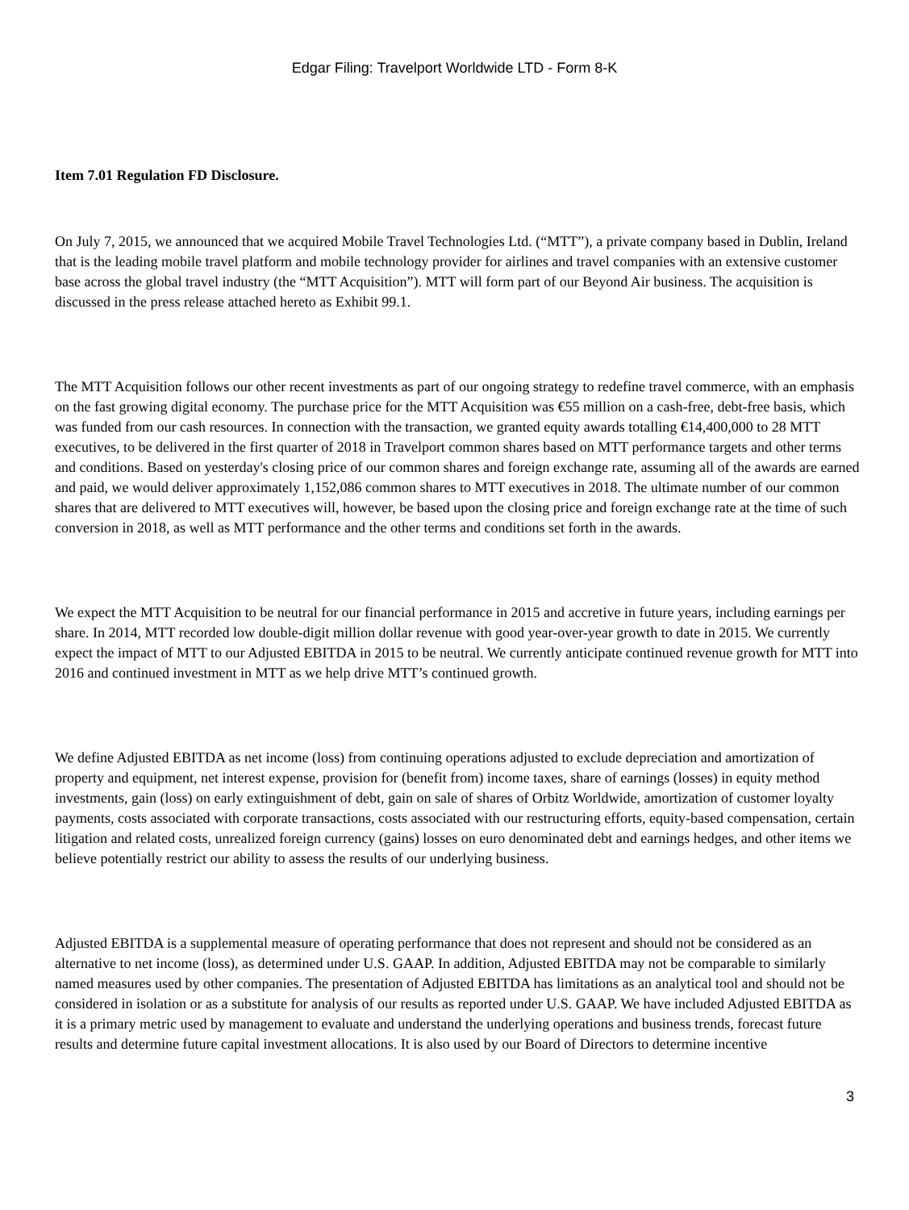Edgar Filing: Travelport Worldwide LTD - Form 8-K
Item 7.01 Regulation FD Disclosure.
On July 7, 2015, we announced that we acquired Mobile Travel Technologies Ltd. (“MTT”), a private company based in Dublin, Ireland that is the leading mobile travel platform and mobile technology provider for airlines and travel companies with an extensive customer base across the global travel industry (the “MTT Acquisition”). MTT will form part of our Beyond Air business. The acquisition is discussed in the press release attached hereto as Exhibit 99.1.
The MTT Acquisition follows our other recent investments as part of our ongoing strategy to redefine travel commerce, with an emphasis on the fast growing digital economy. The purchase price for the MTT Acquisition was €55 million on a cash-free, debt-free basis, which was funded from our cash resources. In connection with the transaction, we granted equity awards totalling €14,400,000 to 28 MTT executives, to be delivered in the first quarter of 2018 in Travelport common shares based on MTT performance targets and other terms and conditions. Based on yesterday's closing price of our common shares and foreign exchange rate, assuming all of the awards are earned and paid, we would deliver approximately 1,152,086 common shares to MTT executives in 2018. The ultimate number of our common shares that are delivered to MTT executives will, however, be based upon the closing price and foreign exchange rate at the time of such conversion in 2018, as well as MTT performance and the other terms and conditions set forth in the awards.
We expect the MTT Acquisition to be neutral for our financial performance in 2015 and accretive in future years, including earnings per share. In 2014, MTT recorded low double-digit million dollar revenue with good year-over-year growth to date in 2015. We currently expect the impact of MTT to our Adjusted EBITDA in 2015 to be neutral. We currently anticipate continued revenue growth for MTT into 2016 and continued investment in MTT as we help drive MTT’s continued growth.
We define Adjusted EBITDA as net income (loss) from continuing operations adjusted to exclude depreciation and amortization of property and equipment, net interest expense, provision for (benefit from) income taxes, share of earnings (losses) in equity method investments, gain (loss) on early extinguishment of debt, gain on sale of shares of Orbitz Worldwide, amortization of customer loyalty payments, costs associated with corporate transactions, costs associated with our restructuring efforts, equity-based compensation, certain litigation and related costs, unrealized foreign currency (gains) losses on euro denominated debt and earnings hedges, and other items we believe potentially restrict our ability to assess the results of our underlying business.
Adjusted EBITDA is a supplemental measure of operating performance that does not represent and should not be considered as an alternative to net income (loss), as determined under U.S. GAAP. In addition, Adjusted EBITDA may not be comparable to similarly named measures used by other companies. The presentation of Adjusted EBITDA has limitations as an analytical tool and should not be considered in isolation or as a substitute for analysis of our results as reported under U.S. GAAP. We have included Adjusted EBITDA as it is a primary metric used by management to evaluate and understand the underlying operations and business trends, forecast future results and determine future capital investment allocations. It is also used by our Board of Directors to determine incentive
3